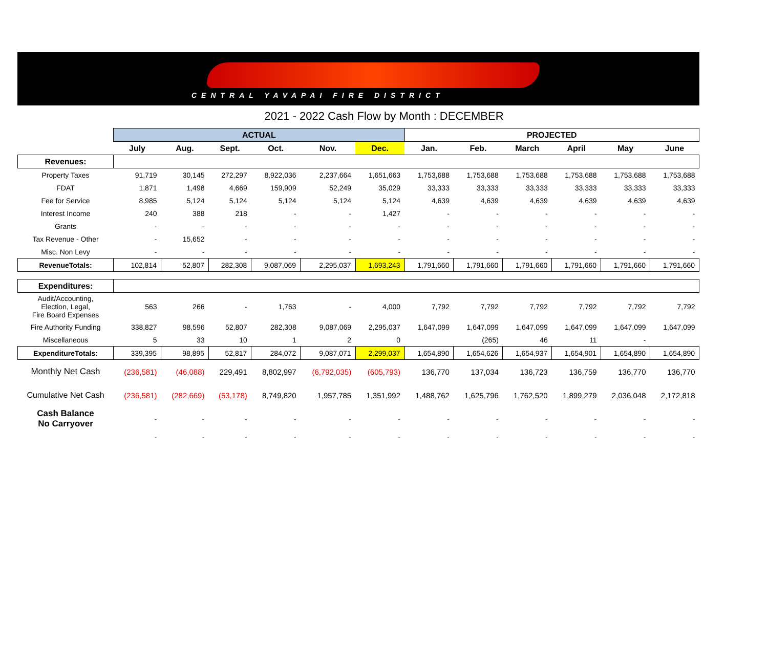CENTRAL YAVAPAI FIRE DISTRICT
2021 - 2022 Cash Flow by Month : DECEMBER
| | ACTUAL | | | | | | PROJECTED | | | | | |
| --- | --- | --- | --- | --- | --- | --- | --- | --- | --- | --- | --- | --- |
| | July | Aug. | Sept. | Oct. | Nov. | Dec. | Jan. | Feb. | March | April | May | June |
| Revenues: | | | | | | | | | | | | |
| Property Taxes | 91,719 | 30,145 | 272,297 | 8,922,036 | 2,237,664 | 1,651,663 | 1,753,688 | 1,753,688 | 1,753,688 | 1,753,688 | 1,753,688 | 1,753,688 |
| FDAT | 1,871 | 1,498 | 4,669 | 159,909 | 52,249 | 35,029 | 33,333 | 33,333 | 33,333 | 33,333 | 33,333 | 33,333 |
| Fee for Service | 8,985 | 5,124 | 5,124 | 5,124 | 5,124 | 5,124 | 4,639 | 4,639 | 4,639 | 4,639 | 4,639 | 4,639 |
| Interest Income | 240 | 388 | 218 | - | - | 1,427 | - | - | - | - | - | - |
| Grants | - | - | - | - | - | - | - | - | - | - | - | - |
| Tax Revenue - Other | - | 15,652 | - | - | - | - | - | - | - | - | - | - |
| Misc. Non Levy | - | - | - | - | - | - | - | - | - | - | - | - |
| RevenueTotals: | 102,814 | 52,807 | 282,308 | 9,087,069 | 2,295,037 | 1,693,243 | 1,791,660 | 1,791,660 | 1,791,660 | 1,791,660 | 1,791,660 | 1,791,660 |
| Expenditures: | | | | | | | | | | | | |
| Audit/Accounting, Election, Legal, Fire Board Expenses | 563 | 266 | - | 1,763 | - | 4,000 | 7,792 | 7,792 | 7,792 | 7,792 | 7,792 | 7,792 |
| Fire Authority Funding | 338,827 | 98,596 | 52,807 | 282,308 | 9,087,069 | 2,295,037 | 1,647,099 | 1,647,099 | 1,647,099 | 1,647,099 | 1,647,099 | 1,647,099 |
| Miscellaneous | 5 | 33 | 10 | 1 | 2 | 0 | | (265) | 46 | 11 | - | |
| ExpenditureTotals: | 339,395 | 98,895 | 52,817 | 284,072 | 9,087,071 | 2,299,037 | 1,654,890 | 1,654,626 | 1,654,937 | 1,654,901 | 1,654,890 | 1,654,890 |
| Monthly Net Cash | (236,581) | (46,088) | 229,491 | 8,802,997 | (6,792,035) | (605,793) | 136,770 | 137,034 | 136,723 | 136,759 | 136,770 | 136,770 |
| Cumulative Net Cash | (236,581) | (282,669) | (53,178) | 8,749,820 | 1,957,785 | 1,351,992 | 1,488,762 | 1,625,796 | 1,762,520 | 1,899,279 | 2,036,048 | 2,172,818 |
| Cash Balance No Carryover | - | - | - | - | - | - | - | - | - | - | - | - |
| | - | - | - | - | - | - | - | - | - | - | - | - |